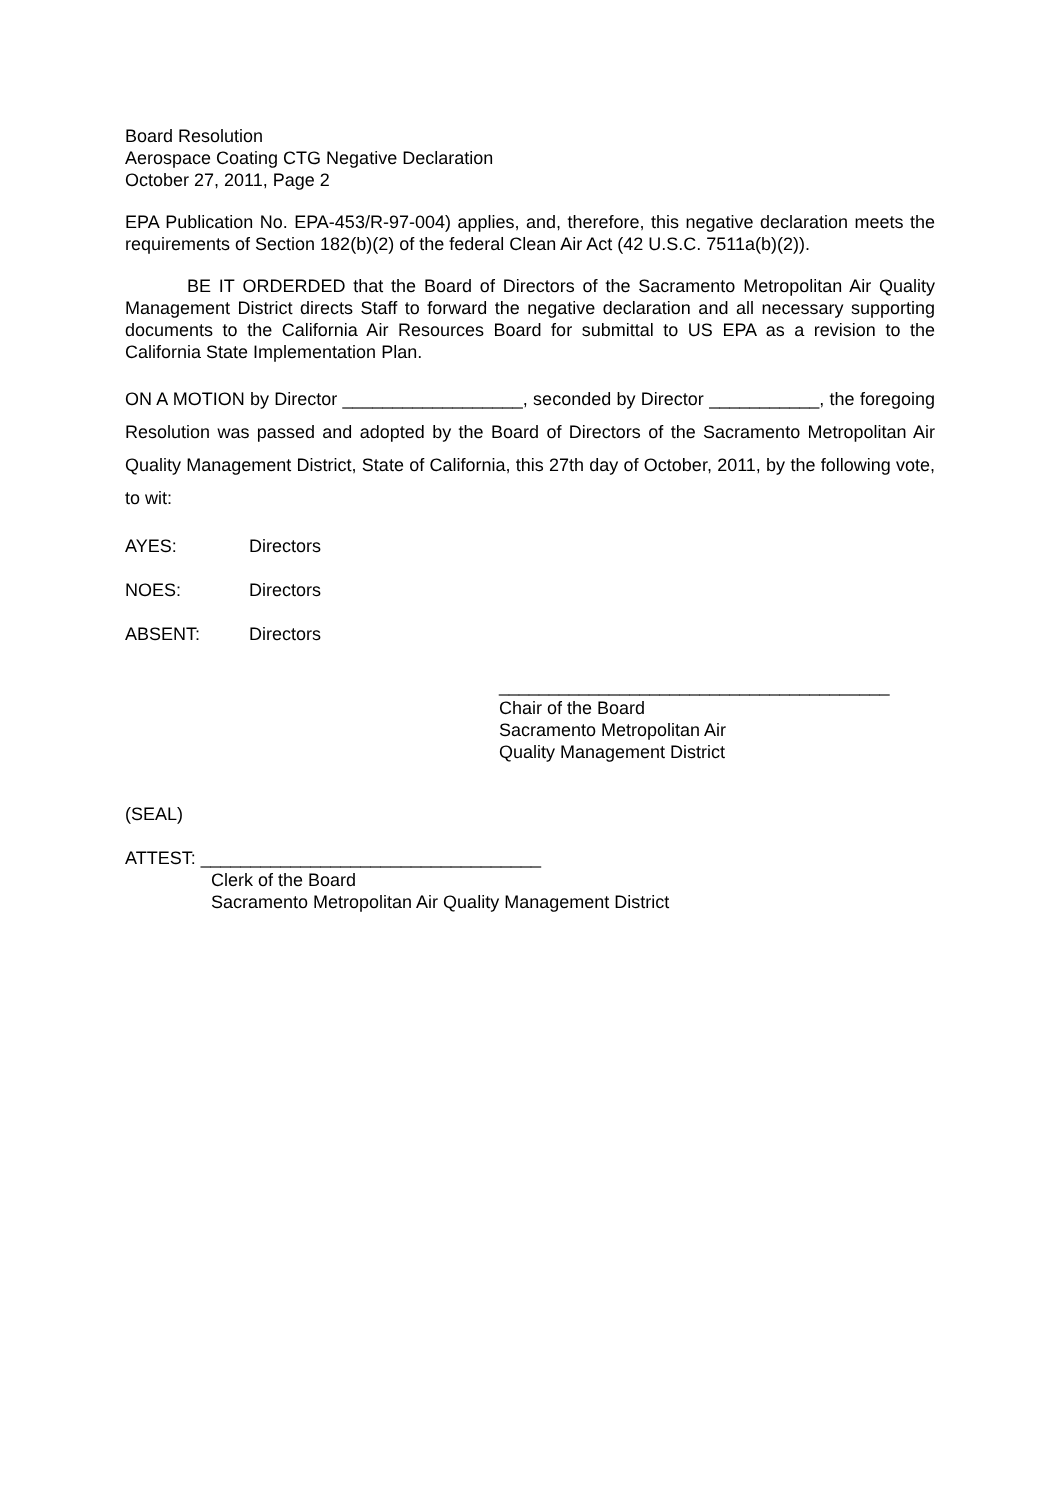Board Resolution
Aerospace Coating CTG Negative Declaration
October 27, 2011, Page 2
EPA Publication No. EPA-453/R-97-004) applies, and, therefore, this negative declaration meets the requirements of Section 182(b)(2) of the federal Clean Air Act (42 U.S.C. 7511a(b)(2)).
BE IT ORDERDED that the Board of Directors of the Sacramento Metropolitan Air Quality Management District directs Staff to forward the negative declaration and all necessary supporting documents to the California Air Resources Board for submittal to US EPA as a revision to the California State Implementation Plan.
ON A MOTION by Director __________________, seconded by Director ___________, the foregoing Resolution was passed and adopted by the Board of Directors of the Sacramento Metropolitan Air Quality Management District, State of California, this 27th day of October, 2011, by the following vote, to wit:
AYES: Directors
NOES: Directors
ABSENT: Directors
_______________________________________
Chair of the Board
Sacramento Metropolitan Air
Quality Management District
(SEAL)
ATTEST: __________________________________
Clerk of the Board
Sacramento Metropolitan Air Quality Management District